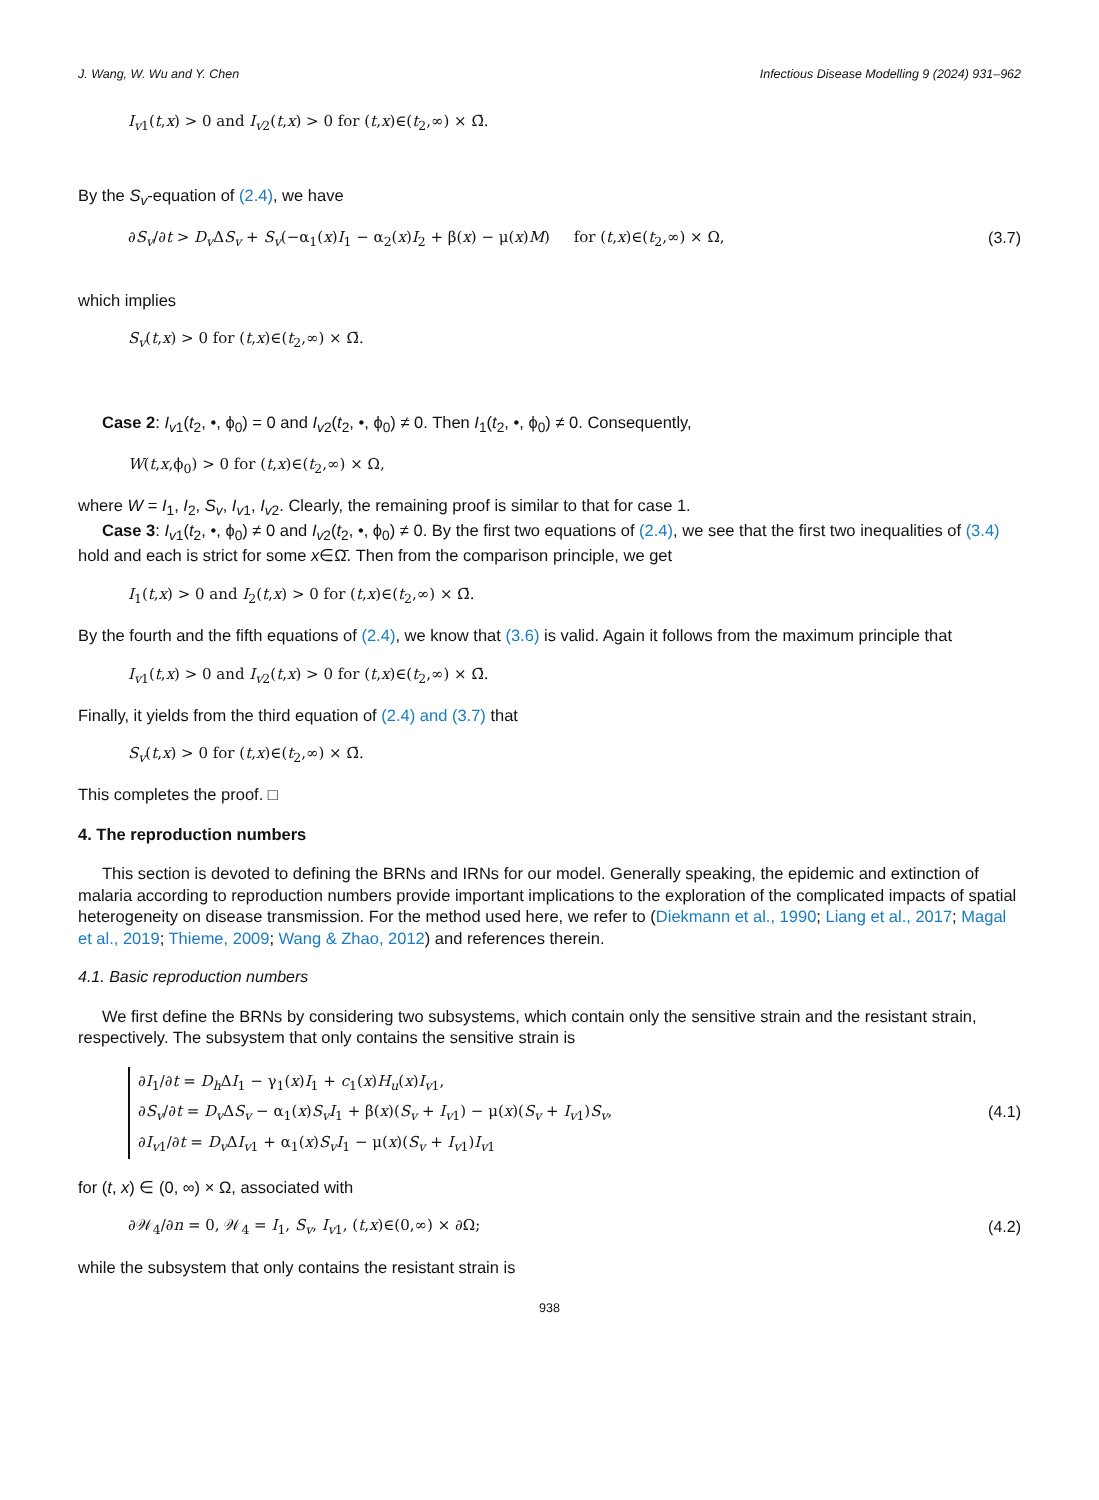J. Wang, W. Wu and Y. Chen Infectious Disease Modelling 9 (2024) 931–962
I<sub>v</sub><sub>1</sub>(t,x) > 0 and I<sub>v</sub><sub>2</sub>(t,x) > 0 for (t,x)∈(t<sub>2</sub>,∞) × Ω̄.
By the S<sub>v</sub>-equation of (2.4), we have
∂S<sub>v</sub>/∂t > D<sub>v</sub> ΔS<sub>v</sub> + S<sub>v</sub>(−α<sub>1</sub>(x)I<sub>1</sub> − α<sub>2</sub>(x)I<sub>2</sub> + β(x) − μ(x)M) for (t,x)∈(t<sub>2</sub>,∞) × Ω, (3.7)
which implies
S<sub>v</sub>(t,x) > 0 for (t,x)∈(t<sub>2</sub>,∞) × Ω̄.
Case 2: I<sub>v</sub><sub>1</sub>(t<sub>2</sub>, •, ϕ<sub>0</sub>) = 0 and I<sub>v</sub><sub>2</sub>(t<sub>2</sub>, •, ϕ<sub>0</sub>) ≠ 0. Then I<sub>1</sub>(t<sub>2</sub>, •, ϕ<sub>0</sub>) ≠ 0. Consequently,
W(t,x,ϕ<sub>0</sub>) > 0 for (t,x)∈(t<sub>2</sub>,∞) × Ω,
where W = I<sub>1</sub>, I<sub>2</sub>, S<sub>v</sub>, I<sub>v</sub><sub>1</sub>, I<sub>v</sub><sub>2</sub>. Clearly, the remaining proof is similar to that for case 1.
Case 3: I<sub>v</sub><sub>1</sub>(t<sub>2</sub>, •, ϕ<sub>0</sub>) ≠ 0 and I<sub>v</sub><sub>2</sub>(t<sub>2</sub>, •, ϕ<sub>0</sub>) ≠ 0. By the first two equations of (2.4), we see that the first two inequalities of (3.4) hold and each is strict for some x∈Ω̄. Then from the comparison principle, we get
I<sub>1</sub>(t,x) > 0 and I<sub>2</sub>(t,x) > 0 for (t,x)∈(t<sub>2</sub>,∞) × Ω̄.
By the fourth and the fifth equations of (2.4), we know that (3.6) is valid. Again it follows from the maximum principle that
I<sub>v</sub><sub>1</sub>(t,x) > 0 and I<sub>v</sub><sub>2</sub>(t,x) > 0 for (t,x)∈(t<sub>2</sub>,∞) × Ω̄.
Finally, it yields from the third equation of (2.4) and (3.7) that
S<sub>v</sub>(t,x) > 0 for (t,x)∈(t<sub>2</sub>,∞) × Ω̄.
This completes the proof. □
4. The reproduction numbers
This section is devoted to defining the BRNs and IRNs for our model. Generally speaking, the epidemic and extinction of malaria according to reproduction numbers provide important implications to the exploration of the complicated impacts of spatial heterogeneity on disease transmission. For the method used here, we refer to (Diekmann et al., 1990; Liang et al., 2017; Magal et al., 2019; Thieme, 2009; Wang & Zhao, 2012) and references therein.
4.1. Basic reproduction numbers
We first define the BRNs by considering two subsystems, which contain only the sensitive strain and the resistant strain, respectively. The subsystem that only contains the sensitive strain is
∂I<sub>1</sub>/∂t = D<sub>h</sub> ΔI<sub>1</sub> − γ<sub>1</sub>(x)I<sub>1</sub> + c<sub>1</sub>(x)H<sub>u</sub>(x)I<sub>v</sub><sub>1</sub>,
∂S<sub>v</sub>/∂t = D<sub>v</sub> ΔS<sub>v</sub> − α<sub>1</sub>(x)S<sub>v</sub>I<sub>1</sub> + β(x)(S<sub>v</sub> + I<sub>v</sub><sub>1</sub>) − μ(x)(S<sub>v</sub> + I<sub>v</sub><sub>1</sub>)S<sub>v</sub>,
∂I<sub>v</sub><sub>1</sub>/∂t = D<sub>v</sub> ΔI<sub>v</sub><sub>1</sub> + α<sub>1</sub>(x)S<sub>v</sub>I<sub>1</sub> − μ(x)(S<sub>v</sub> + I<sub>v</sub><sub>1</sub>)I<sub>v</sub><sub>1</sub>
(4.1)
for (t, x) ∈ (0, ∞) × Ω, associated with
∂𝒲<sub>4</sub>/∂n = 0, 𝒲<sub>4</sub> = I<sub>1</sub>, S<sub>v</sub>, I<sub>v</sub><sub>1</sub>, (t,x)∈(0,∞) × ∂Ω; (4.2)
while the subsystem that only contains the resistant strain is
938